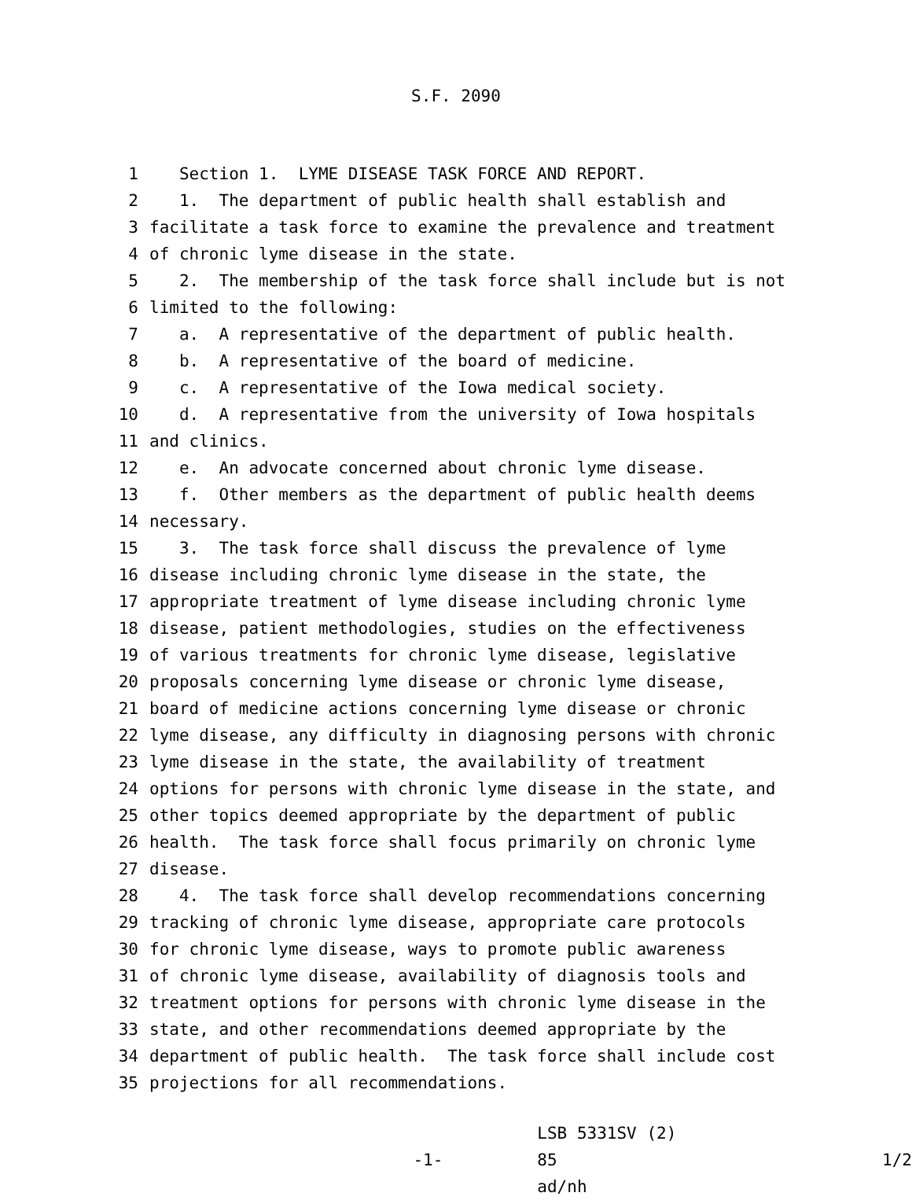S.F. 2090
1 Section 1. LYME DISEASE TASK FORCE AND REPORT.
2 1. The department of public health shall establish and
3 facilitate a task force to examine the prevalence and treatment
4 of chronic lyme disease in the state.
5 2. The membership of the task force shall include but is not
6 limited to the following:
7 a. A representative of the department of public health.
8 b. A representative of the board of medicine.
9 c. A representative of the Iowa medical society.
10 d. A representative from the university of Iowa hospitals
11 and clinics.
12 e. An advocate concerned about chronic lyme disease.
13 f. Other members as the department of public health deems
14 necessary.
15 3. The task force shall discuss the prevalence of lyme
16 disease including chronic lyme disease in the state, the
17 appropriate treatment of lyme disease including chronic lyme
18 disease, patient methodologies, studies on the effectiveness
19 of various treatments for chronic lyme disease, legislative
20 proposals concerning lyme disease or chronic lyme disease,
21 board of medicine actions concerning lyme disease or chronic
22 lyme disease, any difficulty in diagnosing persons with chronic
23 lyme disease in the state, the availability of treatment
24 options for persons with chronic lyme disease in the state, and
25 other topics deemed appropriate by the department of public
26 health. The task force shall focus primarily on chronic lyme
27 disease.
28 4. The task force shall develop recommendations concerning
29 tracking of chronic lyme disease, appropriate care protocols
30 for chronic lyme disease, ways to promote public awareness
31 of chronic lyme disease, availability of diagnosis tools and
32 treatment options for persons with chronic lyme disease in the
33 state, and other recommendations deemed appropriate by the
34 department of public health. The task force shall include cost
35 projections for all recommendations.
-1-
LSB 5331SV (2) 85
ad/nh
1/2